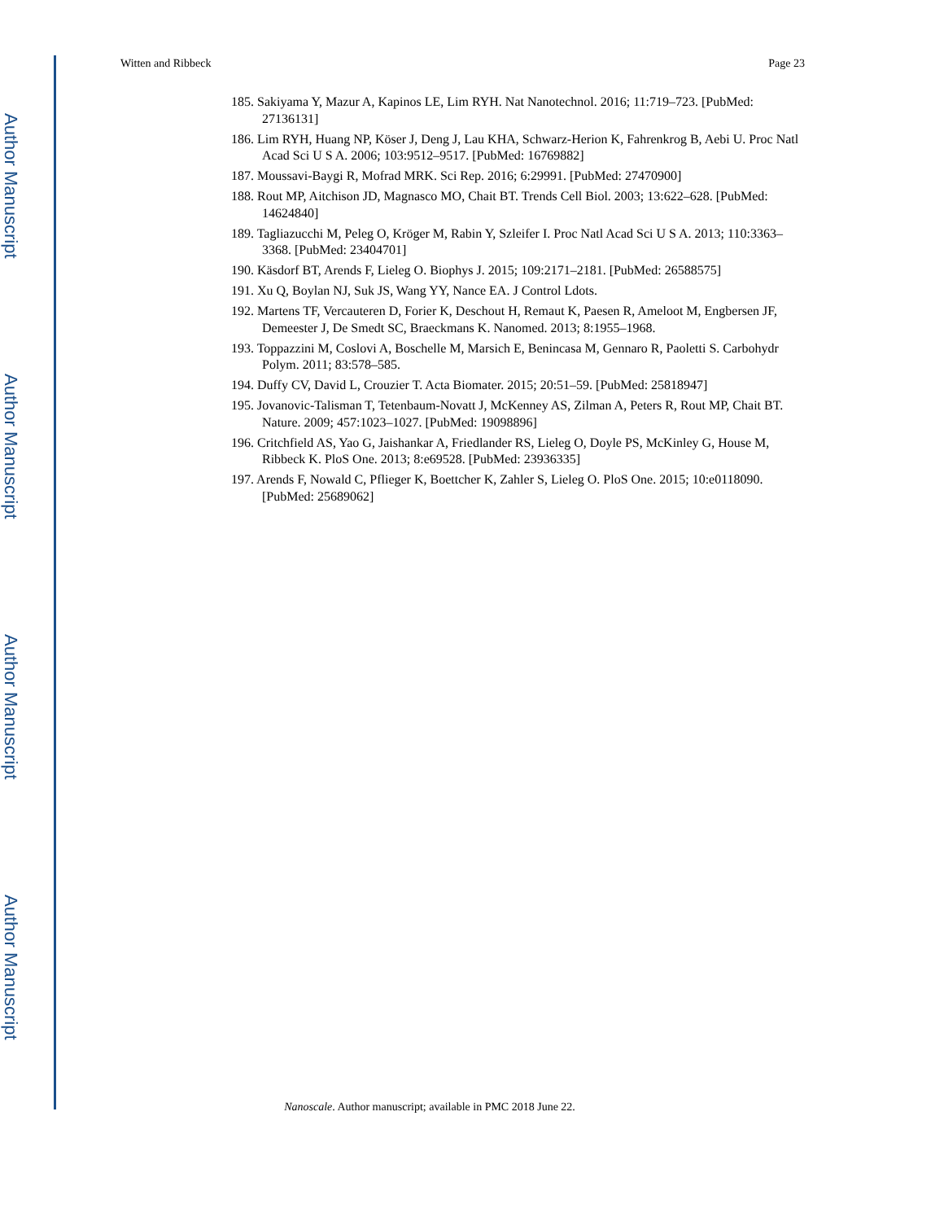Author Manuscript
Author Manuscript
Author Manuscript
Author Manuscript
Witten and Ribbeck Page 23
185. Sakiyama Y, Mazur A, Kapinos LE, Lim RYH. Nat Nanotechnol. 2016; 11:719–723. [PubMed: 27136131]
186. Lim RYH, Huang NP, Köser J, Deng J, Lau KHA, Schwarz-Herion K, Fahrenkrog B, Aebi U. Proc Natl Acad Sci U S A. 2006; 103:9512–9517. [PubMed: 16769882]
187. Moussavi-Baygi R, Mofrad MRK. Sci Rep. 2016; 6:29991. [PubMed: 27470900]
188. Rout MP, Aitchison JD, Magnasco MO, Chait BT. Trends Cell Biol. 2003; 13:622–628. [PubMed: 14624840]
189. Tagliazucchi M, Peleg O, Kröger M, Rabin Y, Szleifer I. Proc Natl Acad Sci U S A. 2013; 110:3363–3368. [PubMed: 23404701]
190. Käsdorf BT, Arends F, Lieleg O. Biophys J. 2015; 109:2171–2181. [PubMed: 26588575]
191. Xu Q, Boylan NJ, Suk JS, Wang YY, Nance EA. J Control Ldots.
192. Martens TF, Vercauteren D, Forier K, Deschout H, Remaut K, Paesen R, Ameloot M, Engbersen JF, Demeester J, De Smedt SC, Braeckmans K. Nanomed. 2013; 8:1955–1968.
193. Toppazzini M, Coslovi A, Boschelle M, Marsich E, Benincasa M, Gennaro R, Paoletti S. Carbohydr Polym. 2011; 83:578–585.
194. Duffy CV, David L, Crouzier T. Acta Biomater. 2015; 20:51–59. [PubMed: 25818947]
195. Jovanovic-Talisman T, Tetenbaum-Novatt J, McKenney AS, Zilman A, Peters R, Rout MP, Chait BT. Nature. 2009; 457:1023–1027. [PubMed: 19098896]
196. Critchfield AS, Yao G, Jaishankar A, Friedlander RS, Lieleg O, Doyle PS, McKinley G, House M, Ribbeck K. PloS One. 2013; 8:e69528. [PubMed: 23936335]
197. Arends F, Nowald C, Pflieger K, Boettcher K, Zahler S, Lieleg O. PloS One. 2015; 10:e0118090. [PubMed: 25689062]
Nanoscale. Author manuscript; available in PMC 2018 June 22.